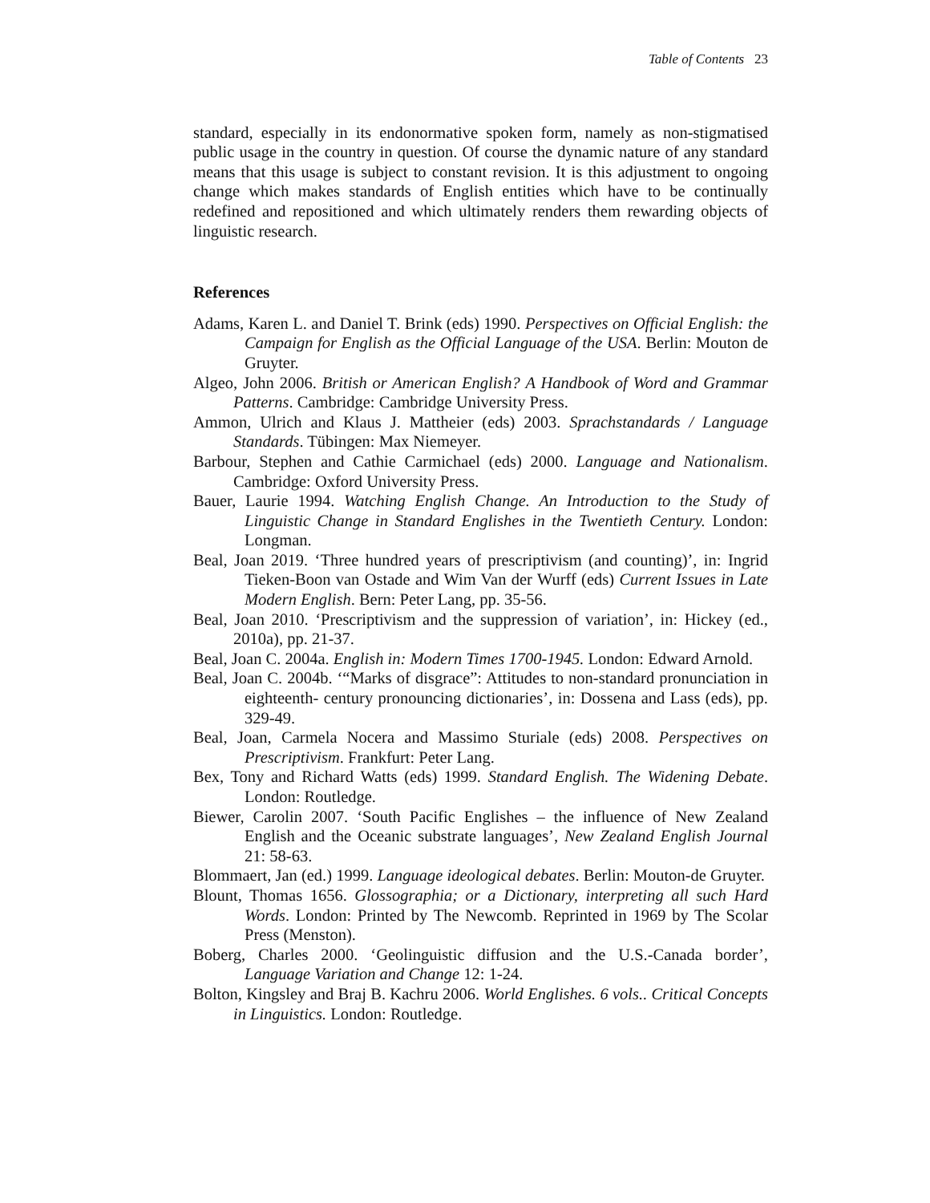Table of Contents 23
standard, especially in its endonormative spoken form, namely as non-stigmatised public usage in the country in question. Of course the dynamic nature of any standard means that this usage is subject to constant revision. It is this adjustment to ongoing change which makes standards of English entities which have to be continually redefined and repositioned and which ultimately renders them rewarding objects of linguistic research.
References
Adams, Karen L. and Daniel T. Brink (eds) 1990. Perspectives on Official English: the Campaign for English as the Official Language of the USA. Berlin: Mouton de Gruyter.
Algeo, John 2006. British or American English? A Handbook of Word and Grammar Patterns. Cambridge: Cambridge University Press.
Ammon, Ulrich and Klaus J. Mattheier (eds) 2003. Sprachstandards / Language Standards. Tübingen: Max Niemeyer.
Barbour, Stephen and Cathie Carmichael (eds) 2000. Language and Nationalism. Cambridge: Oxford University Press.
Bauer, Laurie 1994. Watching English Change. An Introduction to the Study of Linguistic Change in Standard Englishes in the Twentieth Century. London: Longman.
Beal, Joan 2019. ‘Three hundred years of prescriptivism (and counting)’, in: Ingrid Tieken-Boon van Ostade and Wim Van der Wurff (eds) Current Issues in Late Modern English. Bern: Peter Lang, pp. 35-56.
Beal, Joan 2010. ‘Prescriptivism and the suppression of variation’, in: Hickey (ed., 2010a), pp. 21-37.
Beal, Joan C. 2004a. English in: Modern Times 1700-1945. London: Edward Arnold.
Beal, Joan C. 2004b. ‘“Marks of disgrace”: Attitudes to non-standard pronunciation in eighteenth- century pronouncing dictionaries’, in: Dossena and Lass (eds), pp. 329-49.
Beal, Joan, Carmela Nocera and Massimo Sturiale (eds) 2008. Perspectives on Prescriptivism. Frankfurt: Peter Lang.
Bex, Tony and Richard Watts (eds) 1999. Standard English. The Widening Debate. London: Routledge.
Biewer, Carolin 2007. ‘South Pacific Englishes – the influence of New Zealand English and the Oceanic substrate languages’, New Zealand English Journal 21: 58-63.
Blommaert, Jan (ed.) 1999. Language ideological debates. Berlin: Mouton-de Gruyter.
Blount, Thomas 1656. Glossographia; or a Dictionary, interpreting all such Hard Words. London: Printed by The Newcomb. Reprinted in 1969 by The Scolar Press (Menston).
Boberg, Charles 2000. ‘Geolinguistic diffusion and the U.S.-Canada border’, Language Variation and Change 12: 1-24.
Bolton, Kingsley and Braj B. Kachru 2006. World Englishes. 6 vols.. Critical Concepts in Linguistics. London: Routledge.